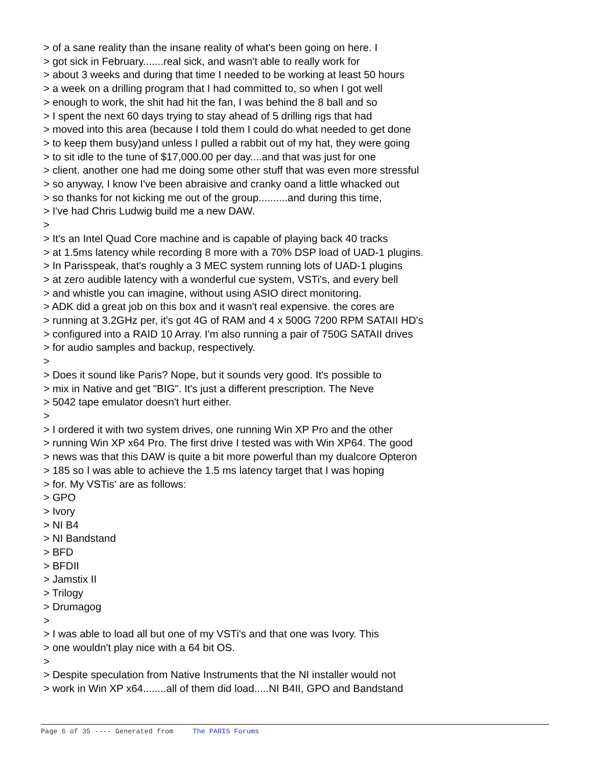> of a sane reality than the insane reality of what's been going on here. I > got sick in February.......real sick, and wasn't able to really work for > about 3 weeks and during that time I needed to be working at least 50 hours > a week on a drilling program that I had committed to, so when I got well > enough to work, the shit had hit the fan, I was behind the 8 ball and so > I spent the next 60 days trying to stay ahead of 5 drilling rigs that had > moved into this area (because I told them I could do what needed to get done > to keep them busy)and unless I pulled a rabbit out of my hat, they were going > to sit idle to the tune of $17,000.00 per day....and that was just for one > client. another one had me doing some other stuff that was even more stressful > so anyway, I know I've been abraisive and cranky oand a little whacked out > so thanks for not kicking me out of the group..........and during this time, > I've had Chris Ludwig build me a new DAW. > > It's an Intel Quad Core machine and is capable of playing back 40 tracks > at 1.5ms latency while recording 8 more with a 70% DSP load of UAD-1 plugins. > In Parisspeak, that's roughly a 3 MEC system running lots of UAD-1 plugins > at zero audible latency with a wonderful cue system, VSTi's, and every bell > and whistle you can imagine, without using ASIO direct monitoring. > ADK did a great job on this box and it wasn't real expensive. the cores are > running at 3.2GHz per, it's got 4G of RAM and 4 x 500G 7200 RPM SATAII HD's > configured into a RAID 10 Array. I'm also running a pair of 750G SATAII drives > for audio samples and backup, respectively. > > Does it sound like Paris? Nope, but it sounds very good. It's possible to > mix in Native and get "BIG". It's just a different prescription. The Neve > 5042 tape emulator doesn't hurt either. > > I ordered it with two system drives, one running Win XP Pro and the other > running Win XP x64 Pro. The first drive I tested was with Win XP64. The good > news was that this DAW is quite a bit more powerful than my dualcore Opteron > 185 so I was able to achieve the 1.5 ms latency target that I was hoping > for. My VSTis' are as follows: > GPO > Ivory > NI B4 > NI Bandstand > BFD > BFDII > Jamstix II > Trilogy > Drumagog > > I was able to load all but one of my VSTi's and that one was Ivory. This > one wouldn't play nice with a 64 bit OS. > > Despite speculation from Native Instruments that the NI installer would not > work in Win XP x64........all of them did load.....NI B4II, GPO and Bandstand
Page 6 of 35 ---- Generated from The PARIS Forums